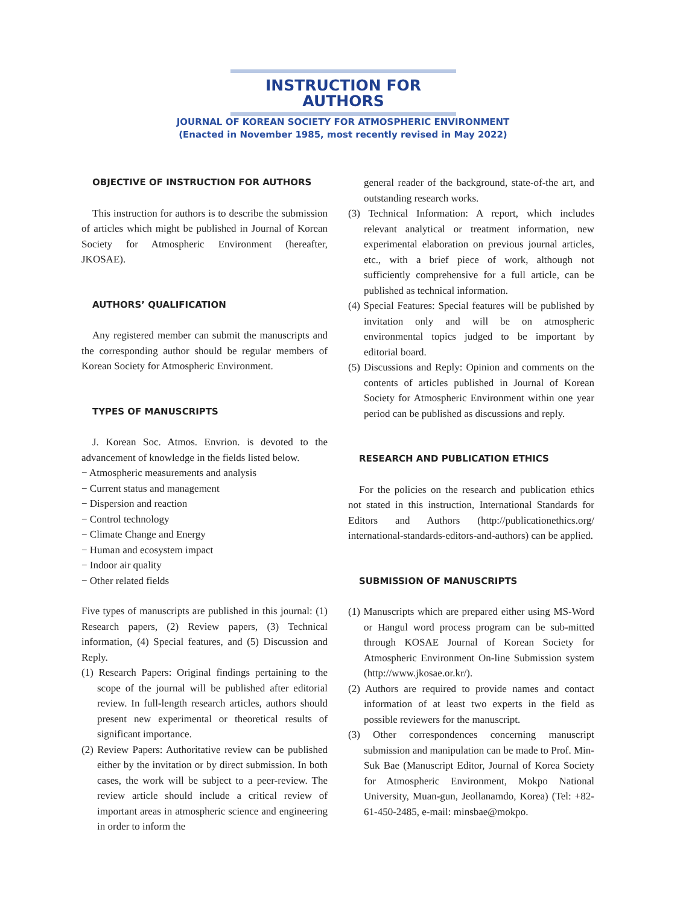INSTRUCTION FOR AUTHORS
JOURNAL OF KOREAN SOCIETY FOR ATMOSPHERIC ENVIRONMENT
(Enacted in November 1985, most recently revised in May 2022)
OBJECTIVE OF INSTRUCTION FOR AUTHORS
This instruction for authors is to describe the submission of articles which might be published in Journal of Korean Society for Atmospheric Environment (hereafter, JKOSAE).
AUTHORS’ QUALIFICATION
Any registered member can submit the manuscripts and the corresponding author should be regular members of Korean Society for Atmospheric Environment.
TYPES OF MANUSCRIPTS
J. Korean Soc. Atmos. Envrion. is devoted to the advancement of knowledge in the fields listed below.
− Atmospheric measurements and analysis
− Current status and management
− Dispersion and reaction
− Control technology
− Climate Change and Energy
− Human and ecosystem impact
− Indoor air quality
− Other related fields
Five types of manuscripts are published in this journal: (1) Research papers, (2) Review papers, (3) Technical information, (4) Special features, and (5) Discussion and Reply.
(1) Research Papers: Original findings pertaining to the scope of the journal will be published after editorial review. In full-length research articles, authors should present new experimental or theoretical results of significant importance.
(2) Review Papers: Authoritative review can be published either by the invitation or by direct submission. In both cases, the work will be subject to a peer-review. The review article should include a critical review of important areas in atmospheric science and engineering in order to inform the
general reader of the background, state-of-the art, and outstanding research works.
(3) Technical Information: A report, which includes relevant analytical or treatment information, new experimental elaboration on previous journal articles, etc., with a brief piece of work, although not sufficiently comprehensive for a full article, can be published as technical information.
(4) Special Features: Special features will be published by invitation only and will be on atmospheric environmental topics judged to be important by editorial board.
(5) Discussions and Reply: Opinion and comments on the contents of articles published in Journal of Korean Society for Atmospheric Environment within one year period can be published as discussions and reply.
RESEARCH AND PUBLICATION ETHICS
For the policies on the research and publication ethics not stated in this instruction, International Standards for Editors and Authors (http://publicationethics.org/ international-standards-editors-and-authors) can be applied.
SUBMISSION OF MANUSCRIPTS
(1) Manuscripts which are prepared either using MS-Word or Hangul word process program can be sub-mitted through KOSAE Journal of Korean Society for Atmospheric Environment On-line Submission system (http://www.jkosae.or.kr/).
(2) Authors are required to provide names and contact information of at least two experts in the field as possible reviewers for the manuscript.
(3) Other correspondences concerning manuscript submission and manipulation can be made to Prof. Min-Suk Bae (Manuscript Editor, Journal of Korea Society for Atmospheric Environment, Mokpo National University, Muan-gun, Jeollanamdo, Korea) (Tel: +82-61-450-2485, e-mail: minsbae@mokpo.